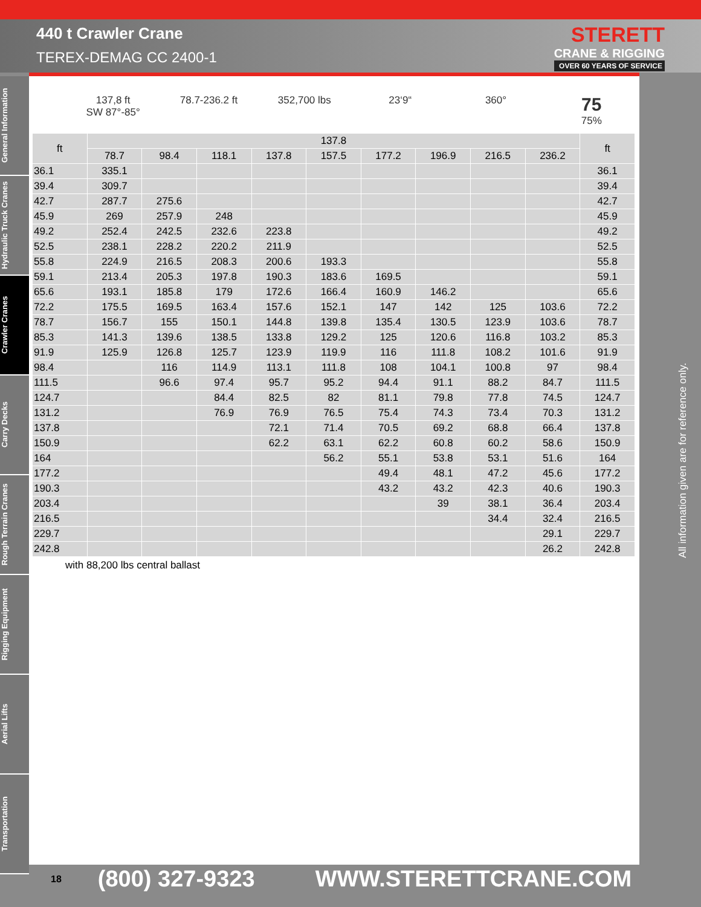440 t Crawler Crane
TEREX-DEMAG CC 2400-1
STERETT
CRANE & RIGGING
OVER 60 YEARS OF SERVICE
General Information
Hydraulic Truck Cranes
Crawler Cranes
Carry Decks
Rough Terrain Cranes
Rigging Equipment
Aerial Lifts
Transportation
137,8 ft
SW 87°-85°
78.7-236.2 ft 352,700 lbs 23‘9“ 360°
75
75%
| ft | 137.8 | | | | | | | | | ft |
| --- | --- | --- | --- | --- | --- | --- | --- | --- | --- | --- |
| | 78.7 | 98.4 | 118.1 | 137.8 | 157.5 | 177.2 | 196.9 | 216.5 | 236.2 | |
| 36.1 | 335.1 | | | | | | | | | 36.1 |
| 39.4 | 309.7 | | | | | | | | | 39.4 |
| 42.7 | 287.7 | 275.6 | | | | | | | | 42.7 |
| 45.9 | 269 | 257.9 | 248 | | | | | | | 45.9 |
| 49.2 | 252.4 | 242.5 | 232.6 | 223.8 | | | | | | 49.2 |
| 52.5 | 238.1 | 228.2 | 220.2 | 211.9 | | | | | | 52.5 |
| 55.8 | 224.9 | 216.5 | 208.3 | 200.6 | 193.3 | | | | | 55.8 |
| 59.1 | 213.4 | 205.3 | 197.8 | 190.3 | 183.6 | 169.5 | | | | 59.1 |
| 65.6 | 193.1 | 185.8 | 179 | 172.6 | 166.4 | 160.9 | 146.2 | | | 65.6 |
| 72.2 | 175.5 | 169.5 | 163.4 | 157.6 | 152.1 | 147 | 142 | 125 | 103.6 | 72.2 |
| 78.7 | 156.7 | 155 | 150.1 | 144.8 | 139.8 | 135.4 | 130.5 | 123.9 | 103.6 | 78.7 |
| 85.3 | 141.3 | 139.6 | 138.5 | 133.8 | 129.2 | 125 | 120.6 | 116.8 | 103.2 | 85.3 |
| 91.9 | 125.9 | 126.8 | 125.7 | 123.9 | 119.9 | 116 | 111.8 | 108.2 | 101.6 | 91.9 |
| 98.4 | | 116 | 114.9 | 113.1 | 111.8 | 108 | 104.1 | 100.8 | 97 | 98.4 |
| 111.5 | | 96.6 | 97.4 | 95.7 | 95.2 | 94.4 | 91.1 | 88.2 | 84.7 | 111.5 |
| 124.7 | | | 84.4 | 82.5 | 82 | 81.1 | 79.8 | 77.8 | 74.5 | 124.7 |
| 131.2 | | | 76.9 | 76.9 | 76.5 | 75.4 | 74.3 | 73.4 | 70.3 | 131.2 |
| 137.8 | | | | 72.1 | 71.4 | 70.5 | 69.2 | 68.8 | 66.4 | 137.8 |
| 150.9 | | | | 62.2 | 63.1 | 62.2 | 60.8 | 60.2 | 58.6 | 150.9 |
| 164 | | | | | 56.2 | 55.1 | 53.8 | 53.1 | 51.6 | 164 |
| 177.2 | | | | | | 49.4 | 48.1 | 47.2 | 45.6 | 177.2 |
| 190.3 | | | | | | 43.2 | 43.2 | 42.3 | 40.6 | 190.3 |
| 203.4 | | | | | | | 39 | 38.1 | 36.4 | 203.4 |
| 216.5 | | | | | | | | 34.4 | 32.4 | 216.5 |
| 229.7 | | | | | | | | | 29.1 | 229.7 |
| 242.8 | | | | | | | | | 26.2 | 242.8 |
with 88,200 lbs central ballast
All information given are for reference only.
18 (800) 327-9323 WWW.STERETTCRANE.COM